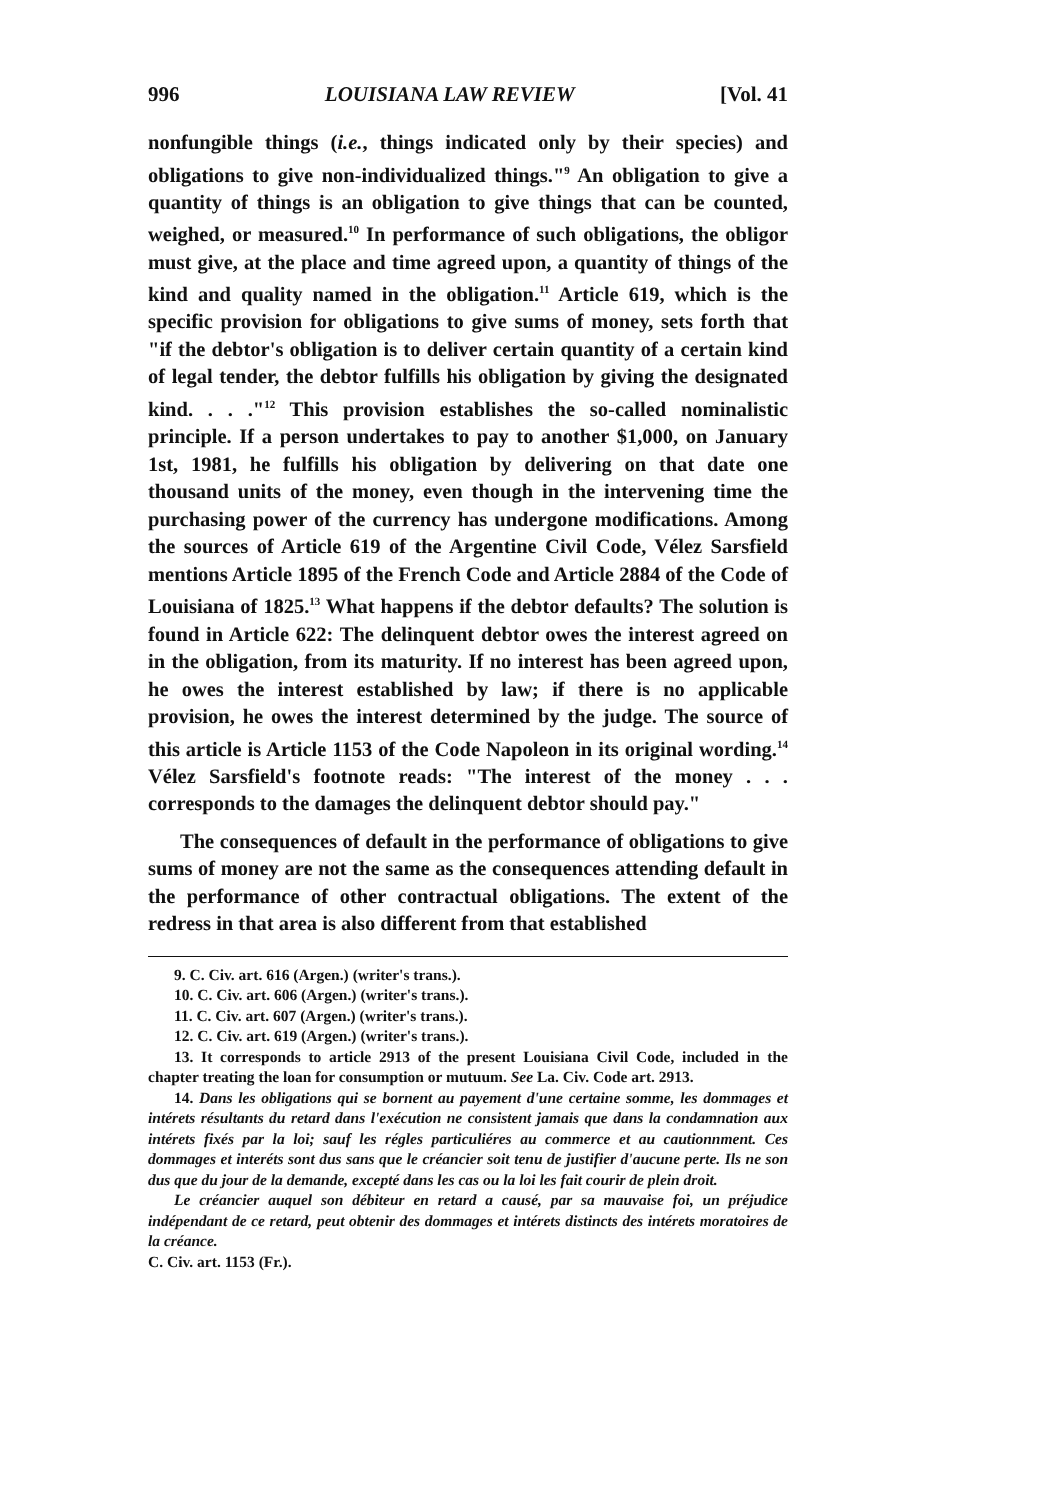996 LOUISIANA LAW REVIEW [Vol. 41
nonfungible things (i.e., things indicated only by their species) and obligations to give non-individualized things."<sup>9</sup> An obligation to give a quantity of things is an obligation to give things that can be counted, weighed, or measured.<sup>10</sup> In performance of such obligations, the obligor must give, at the place and time agreed upon, a quantity of things of the kind and quality named in the obligation.<sup>11</sup> Article 619, which is the specific provision for obligations to give sums of money, sets forth that "if the debtor's obligation is to deliver certain quantity of a certain kind of legal tender, the debtor fulfills his obligation by giving the designated kind. . . ."<sup>12</sup> This provision establishes the so-called nominalistic principle. If a person undertakes to pay to another $1,000, on January 1st, 1981, he fulfills his obligation by delivering on that date one thousand units of the money, even though in the intervening time the purchasing power of the currency has undergone modifications. Among the sources of Article 619 of the Argentine Civil Code, Vélez Sarsfield mentions Article 1895 of the French Code and Article 2884 of the Code of Louisiana of 1825.<sup>13</sup> What happens if the debtor defaults? The solution is found in Article 622: The delinquent debtor owes the interest agreed on in the obligation, from its maturity. If no interest has been agreed upon, he owes the interest established by law; if there is no applicable provision, he owes the interest determined by the judge. The source of this article is Article 1153 of the Code Napoleon in its original wording.<sup>14</sup> Vélez Sarsfield's footnote reads: "The interest of the money . . . corresponds to the damages the delinquent debtor should pay."
The consequences of default in the performance of obligations to give sums of money are not the same as the consequences attending default in the performance of other contractual obligations. The extent of the redress in that area is also different from that established
9. C. Civ. art. 616 (Argen.) (writer's trans.).
10. C. Civ. art. 606 (Argen.) (writer's trans.).
11. C. Civ. art. 607 (Argen.) (writer's trans.).
12. C. Civ. art. 619 (Argen.) (writer's trans.).
13. It corresponds to article 2913 of the present Louisiana Civil Code, included in the chapter treating the loan for consumption or mutuum. See La. Civ. Code art. 2913.
14. Dans les obligations qui se bornent au payement d'une certaine somme, les dommages et intérets résultants du retard dans l'exécution ne consistent jamais que dans la condamnation aux intérets fixés par la loi; sauf les régles particuliéres au commerce et au cautionnment. Ces dommages et interéts sont dus sans que le créancier soit tenu de justifier d'aucune perte. Ils ne son dus que du jour de la demande, excepté dans les cas ou la loi les fait courir de plein droit.
Le créancier auquel son débiteur en retard a causé, par sa mauvaise foi, un préjudice indépendant de ce retard, peut obtenir des dommages et intérets distincts des intérets moratoires de la créance.
C. Civ. art. 1153 (Fr.).